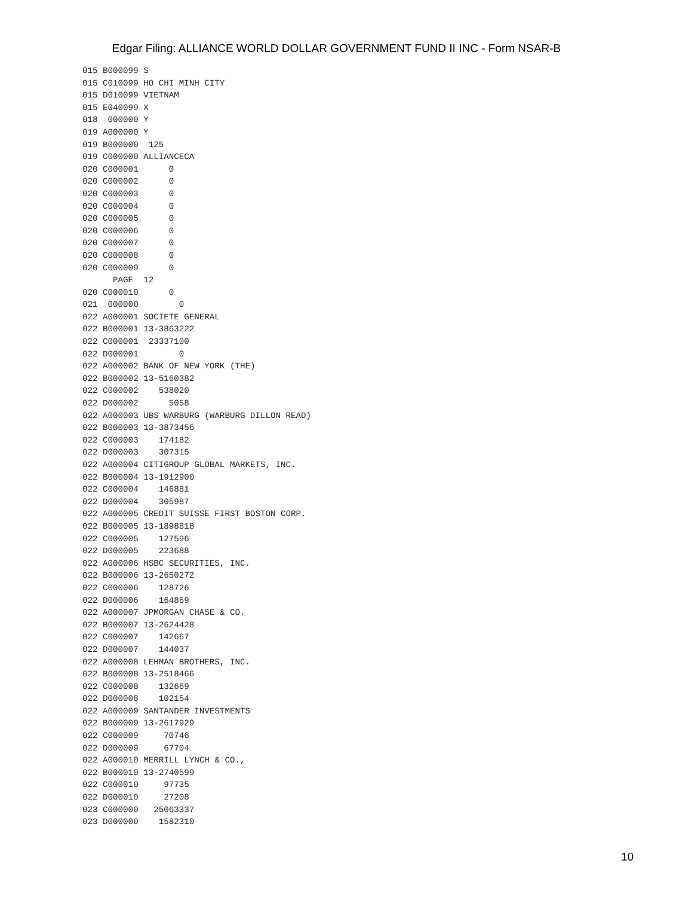Edgar Filing: ALLIANCE WORLD DOLLAR GOVERNMENT FUND II INC - Form NSAR-B
015 B000099 S
015 C010099 HO CHI MINH CITY
015 D010099 VIETNAM
015 E040099 X
018  000000 Y
019 A000000 Y
019 B000000  125
019 C000000 ALLIANCECA
020 C000001      0
020 C000002      0
020 C000003      0
020 C000004      0
020 C000005      0
020 C000006      0
020 C000007      0
020 C000008      0
020 C000009      0
      PAGE  12
020 C000010      0
021  000000        0
022 A000001 SOCIETE GENERAL
022 B000001 13-3863222
022 C000001  23337100
022 D000001        0
022 A000002 BANK OF NEW YORK (THE)
022 B000002 13-5160382
022 C000002    538020
022 D000002      5058
022 A000003 UBS WARBURG (WARBURG DILLON READ)
022 B000003 13-3873456
022 C000003    174182
022 D000003    307315
022 A000004 CITIGROUP GLOBAL MARKETS, INC.
022 B000004 13-1912900
022 C000004    146881
022 D000004    305987
022 A000005 CREDIT SUISSE FIRST BOSTON CORP.
022 B000005 13-1898818
022 C000005    127596
022 D000005    223688
022 A000006 HSBC SECURITIES, INC.
022 B000006 13-2650272
022 C000006    128726
022 D000006    164869
022 A000007 JPMORGAN CHASE & CO.
022 B000007 13-2624428
022 C000007    142667
022 D000007    144037
022 A000008 LEHMAN BROTHERS, INC.
022 B000008 13-2518466
022 C000008    132669
022 D000008    102154
022 A000009 SANTANDER INVESTMENTS
022 B000009 13-2617929
022 C000009     70746
022 D000009     67704
022 A000010 MERRILL LYNCH & CO.,
022 B000010 13-2740599
022 C000010     97735
022 D000010     27208
023 C000000   25063337
023 D000000    1582310
10